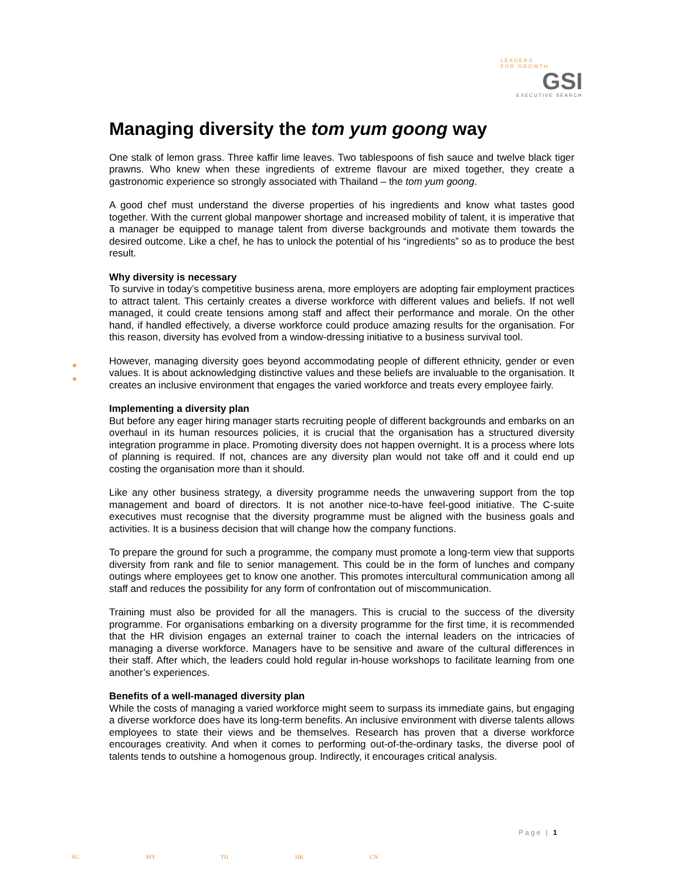LEADERS
FOR GROWTH
GSI
EXECUTIVE SEARCH
Managing diversity the tom yum goong way
One stalk of lemon grass. Three kaffir lime leaves. Two tablespoons of fish sauce and twelve black tiger prawns. Who knew when these ingredients of extreme flavour are mixed together, they create a gastronomic experience so strongly associated with Thailand – the tom yum goong.
A good chef must understand the diverse properties of his ingredients and know what tastes good together. With the current global manpower shortage and increased mobility of talent, it is imperative that a manager be equipped to manage talent from diverse backgrounds and motivate them towards the desired outcome. Like a chef, he has to unlock the potential of his “ingredients” so as to produce the best result.
Why diversity is necessary
To survive in today’s competitive business arena, more employers are adopting fair employment practices to attract talent. This certainly creates a diverse workforce with different values and beliefs. If not well managed, it could create tensions among staff and affect their performance and morale. On the other hand, if handled effectively, a diverse workforce could produce amazing results for the organisation. For this reason, diversity has evolved from a window-dressing initiative to a business survival tool.
However, managing diversity goes beyond accommodating people of different ethnicity, gender or even values. It is about acknowledging distinctive values and these beliefs are invaluable to the organisation. It creates an inclusive environment that engages the varied workforce and treats every employee fairly.
Implementing a diversity plan
But before any eager hiring manager starts recruiting people of different backgrounds and embarks on an overhaul in its human resources policies, it is crucial that the organisation has a structured diversity integration programme in place. Promoting diversity does not happen overnight. It is a process where lots of planning is required. If not, chances are any diversity plan would not take off and it could end up costing the organisation more than it should.
Like any other business strategy, a diversity programme needs the unwavering support from the top management and board of directors. It is not another nice-to-have feel-good initiative. The C-suite executives must recognise that the diversity programme must be aligned with the business goals and activities. It is a business decision that will change how the company functions.
To prepare the ground for such a programme, the company must promote a long-term view that supports diversity from rank and file to senior management. This could be in the form of lunches and company outings where employees get to know one another. This promotes intercultural communication among all staff and reduces the possibility for any form of confrontation out of miscommunication.
Training must also be provided for all the managers. This is crucial to the success of the diversity programme. For organisations embarking on a diversity programme for the first time, it is recommended that the HR division engages an external trainer to coach the internal leaders on the intricacies of managing a diverse workforce. Managers have to be sensitive and aware of the cultural differences in their staff. After which, the leaders could hold regular in-house workshops to facilitate learning from one another’s experiences.
Benefits of a well-managed diversity plan
While the costs of managing a varied workforce might seem to surpass its immediate gains, but engaging a diverse workforce does have its long-term benefits. An inclusive environment with diverse talents allows employees to state their views and be themselves. Research has proven that a diverse workforce encourages creativity. And when it comes to performing out-of-the-ordinary tasks, the diverse pool of talents tends to outshine a homogenous group. Indirectly, it encourages critical analysis.
Page | 1
SG MY TH HK CN